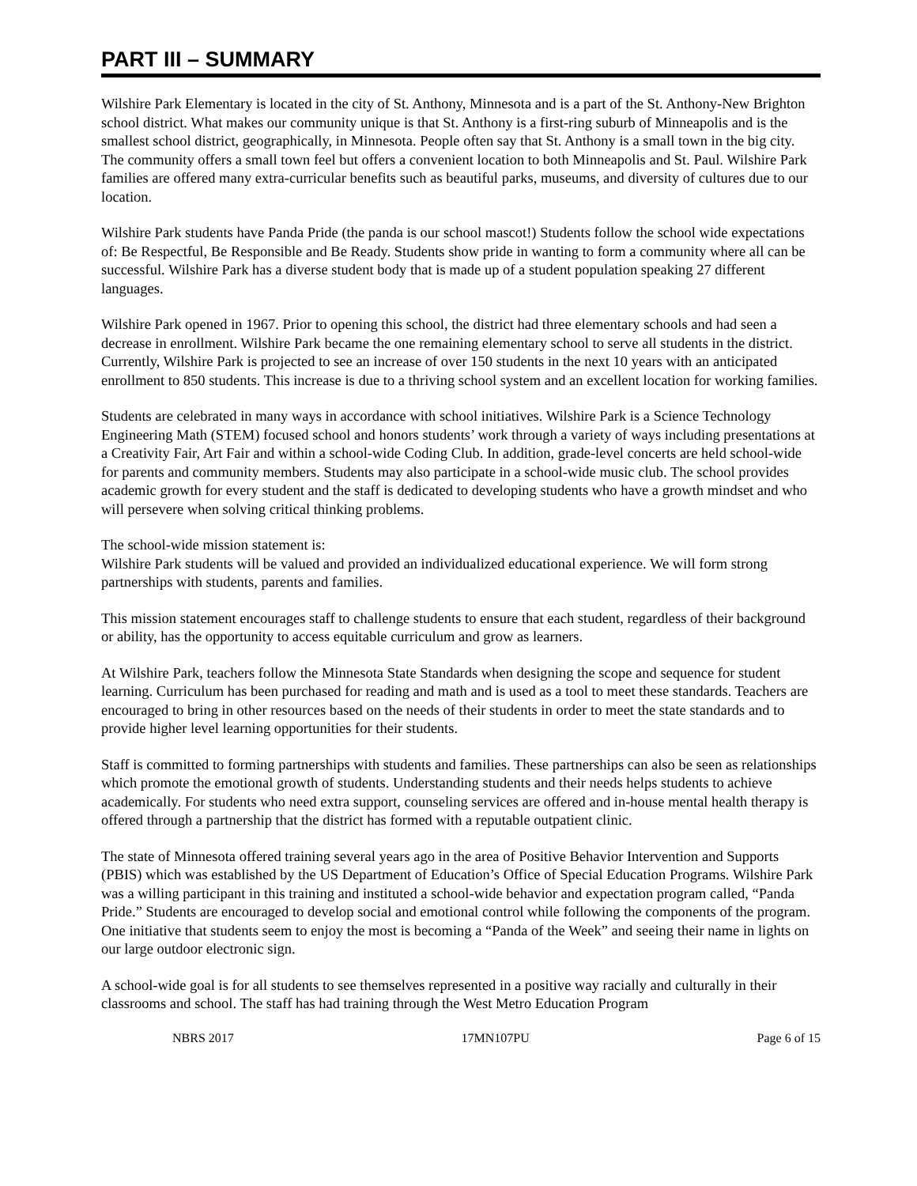PART III – SUMMARY
Wilshire Park Elementary is located in the city of St. Anthony, Minnesota and is a part of the St. Anthony-New Brighton school district. What makes our community unique is that St. Anthony is a first-ring suburb of Minneapolis and is the smallest school district, geographically, in Minnesota. People often say that St. Anthony is a small town in the big city. The community offers a small town feel but offers a convenient location to both Minneapolis and St. Paul. Wilshire Park families are offered many extra-curricular benefits such as beautiful parks, museums, and diversity of cultures due to our location.
Wilshire Park students have Panda Pride (the panda is our school mascot!) Students follow the school wide expectations of: Be Respectful, Be Responsible and Be Ready. Students show pride in wanting to form a community where all can be successful. Wilshire Park has a diverse student body that is made up of a student population speaking 27 different languages.
Wilshire Park opened in 1967. Prior to opening this school, the district had three elementary schools and had seen a decrease in enrollment. Wilshire Park became the one remaining elementary school to serve all students in the district. Currently, Wilshire Park is projected to see an increase of over 150 students in the next 10 years with an anticipated enrollment to 850 students. This increase is due to a thriving school system and an excellent location for working families.
Students are celebrated in many ways in accordance with school initiatives. Wilshire Park is a Science Technology Engineering Math (STEM) focused school and honors students’ work through a variety of ways including presentations at a Creativity Fair, Art Fair and within a school-wide Coding Club. In addition, grade-level concerts are held school-wide for parents and community members. Students may also participate in a school-wide music club. The school provides academic growth for every student and the staff is dedicated to developing students who have a growth mindset and who will persevere when solving critical thinking problems.
The school-wide mission statement is:
Wilshire Park students will be valued and provided an individualized educational experience. We will form strong partnerships with students, parents and families.
This mission statement encourages staff to challenge students to ensure that each student, regardless of their background or ability, has the opportunity to access equitable curriculum and grow as learners.
At Wilshire Park, teachers follow the Minnesota State Standards when designing the scope and sequence for student learning. Curriculum has been purchased for reading and math and is used as a tool to meet these standards. Teachers are encouraged to bring in other resources based on the needs of their students in order to meet the state standards and to provide higher level learning opportunities for their students.
Staff is committed to forming partnerships with students and families. These partnerships can also be seen as relationships which promote the emotional growth of students. Understanding students and their needs helps students to achieve academically. For students who need extra support, counseling services are offered and in-house mental health therapy is offered through a partnership that the district has formed with a reputable outpatient clinic.
The state of Minnesota offered training several years ago in the area of Positive Behavior Intervention and Supports (PBIS) which was established by the US Department of Education’s Office of Special Education Programs. Wilshire Park was a willing participant in this training and instituted a school-wide behavior and expectation program called, “Panda Pride.” Students are encouraged to develop social and emotional control while following the components of the program. One initiative that students seem to enjoy the most is becoming a “Panda of the Week” and seeing their name in lights on our large outdoor electronic sign.
A school-wide goal is for all students to see themselves represented in a positive way racially and culturally in their classrooms and school. The staff has had training through the West Metro Education Program
NBRS 2017 17MN107PU Page 6 of 15